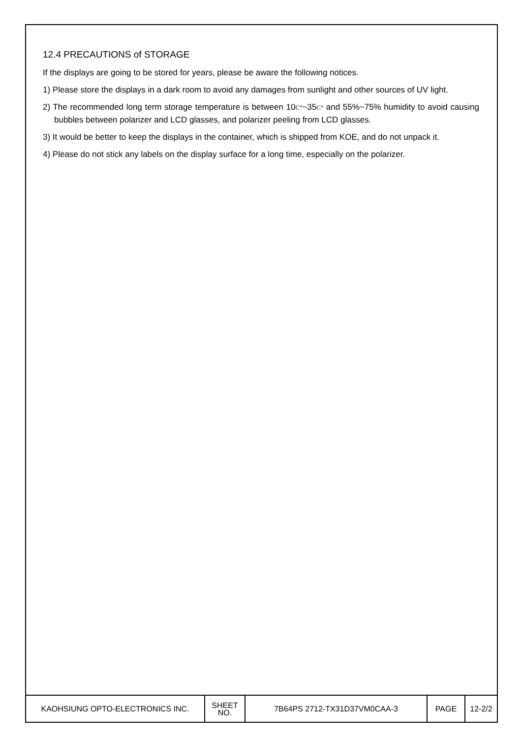12.4 PRECAUTIONS of STORAGE
If the displays are going to be stored for years, please be aware the following notices.
1) Please store the displays in a dark room to avoid any damages from sunlight and other sources of UV light.
2) The recommended long term storage temperature is between 10C°~35C° and 55%~75% humidity to avoid causing bubbles between polarizer and LCD glasses, and polarizer peeling from LCD glasses.
3) It would be better to keep the displays in the container, which is shipped from KOE, and do not unpack it.
4) Please do not stick any labels on the display surface for a long time, especially on the polarizer.
| KAOHSIUNG OPTO-ELECTRONICS INC. | SHEET NO. | 7B64PS 2712-TX31D37VM0CAA-3 | PAGE | 12-2/2 |